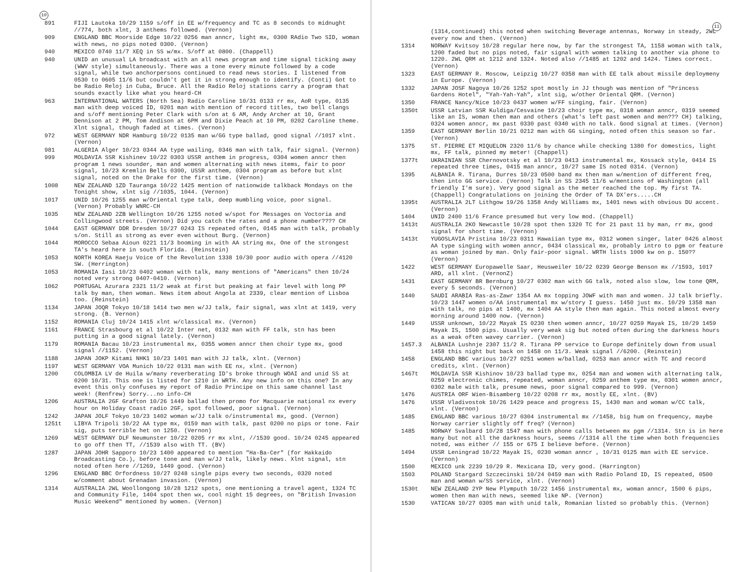10
891 FIJI Lautoka 10/29 1159 s/off in EE w/frequency and TC as 8 seconds to midnught //774, both xlnt, 3 anthems followed. (Vernon)
909 ENGLAND BBC Moorside Edge 10/22 0256 man anncr, light mx, 0300 RAdio Two SID, woman with news, no pips noted 0300. (Vernon)
940 MEXICO 0740 11/7 XEQ in SS w/mx. S/off at 0800. (Chappell)
940 UNID an unusual LA broadcast with an all news program and time signal ticking away (WWV style) simultaneously. There was a tone every minute followed by a code signal, while two anchorpersons continued to read news stories. I listened from 0530 to 0605 11/6 but couldn't get it in strong enough to identify. (Conti) Got to be Radio Reloj in Cuba, Bruce. All the Radio Reloj stations carry a program that sounds exactly like what you heard-CH
963 INTERNATIONAL WATERS (North Sea) Radio Caroline 10/31 0133 rr mx, AoR type, 0135 man with deep voiced ID, 0201 man with mention of record titles, two bell clangs and s/off mentioning Peter Clark with s/on at 6 AM, Andy Archer at 10, Grant Dennison at 2 PM, Tom Andison at 6PM and Dixie Peach at 10 PM, 0202 Caroline theme. Xlnt signal, though faded at times. (Vernon)
972 WEST GERMANY NDR Hamburg 10/22 0135 man w/GG type ballad, good signal //1017 xlnt. (Vernon)
981 ALGERIA Alger 10/23 0344 AA type wailing, 0346 man with talk, fair signal. (Vernon)
999 MOLDAVIA SSR Kishinev 10/22 0303 USSR anthem in progress, 0304 women anncr then program 1 news sounder, man and women alternating with news items, fair to poor signal, 10/23 Kremlin Bells 0300, USSR anthem, 0304 program as before but xlnt signal, noted on the Drake for the first time. (Vernon)
1008 NEW ZEALAND 1ZD Tauranga 10/22 1425 mention of nationwide talkback Mondays on the Tonight show, xlnt sig //1035, 1044. (Vernon)
1017 UNID 10/26 1255 man w/Oriental type talk, deep mumbling voice, poor signal. (Vernon) Probably WNRC-CH
1035 NEW ZEALAND 2ZB Wellington 10/26 1255 noted w/spot for Messages on Voctoria and Collingwood streets. (Vernon) Did you catch the rates and a phone number???? CH
1044 EAST GERMANY DDR Dresden 10/27 0243 IS repeated often, 0145 man with talk, probably s/on. Still as strong as ever even without Burg. (Vernon)
1044 MOROCCO Sebaa Aioun 0221 11/3 booming in with AA string mx, One of the strongest TA's heard here in south Florida. (Reinstein)
1053 NORTH KOREA Haeju Voice of the Revolution 1338 10/30 poor audio with opera //4120 SW. (Herrington)
1053 ROMANIA Iasi 10/23 0402 woman with talk, many mentions of "Americans" then 10/24 noted very strong 0407-0410. (Vernon)
1062 PORTUGAL Azurara 2321 11/2 weak at first but peaking at fair level with long PP talk by man, then woman. News item about Angola at 2339, clear mention of Lisboa too. (Reinstein)
1134 JAPAN JOQR Tokyo 10/18 1414 two men w/JJ talk, fair signal, was xlnt at 1419, very strong. (B. Vernon)
1152 ROMANIA Cluj 10/24 1415 xlnt w/classical mx. (Vernon)
1161 FRANCE Strasbourg et al 10/22 Inter net, 0132 man with FF talk, stn has been putting in a good signal lately. (Vernon)
1179 ROMANIA Bacau 10/23 instrumental mx, 0355 women anncr then choir type mx, good signal //1152. (Vernon)
1188 JAPAN JOKP Kitami NHK1 10/23 1401 man with JJ talk, xlnt. (Vernon)
1197 WEST GERMANY VOA Munich 10/22 0131 man with EE nx, xlnt. (Vernon)
1200 COLOMBIA LV de Huila w/many reverberating ID's broke through WOAI and unid SS at 0200 10/31. This one is listed for 1210 in WRTH. Any new info on this one? In any event this only confuses my report of Radio Principe on this same channel last week! (Renfrew) Sorry...no info-CH
1206 AUSTRALIA 2GF Grafton 10/26 1449 ballad then promo for Macquarie national nx every hour on Holiday Coast radio 2GF, spot followed, poor signal. (Vernon)
1242 JAPAN JOLF Tokyo 10/23 1402 woman w/JJ talk o/instrumental mx, good. (Vernon)
1251t LIBYA Tripoli 10/22 AA type mx, 0159 man with talk, past 0200 no pips or tone. Fair sig, puts terrible het on 1250. (Vernon)
1269 WEST GERMANY DLF Neumunster 10/22 0205 rr mx xlnt, //1539 good. 10/24 0245 appeared to go off then TT, //1539 also with TT. (BV)
1287 JAPAN JOHR Sapporo 10/23 1400 appeared to mention "Ha-Ba-Cer" (for Hakkaido Broadcasting Co.), before tone and man w/JJ talk, likely news. Xlnt signal, stn noted often here //1269, 1449 good. (Vernon)
1296 ENGLAND BBC Orfordness 10/27 0248 single pips every two seconds, 0320 noted w/comment about Grenadan invasion. (Vernon)
1314 AUSTRALIA 2WL Woollongong 10/28 1212 spots, one mentioning a travel agent, 1324 TC and Community File, 1404 spot then wx, cool night 15 degrees, on "British Invasion Music Weekend" mentioned by women. (Vernon)
11
(1314,continued) this noted when switching Beverage antennas, Norway in steady, 2WL every now and then. (Vernon)
1314 NORWAY Kvitsoy 10/28 regular here now, by far the strongest TA, 1158 woman with talk, 1200 faded but no pips noted, fair signal with women talking to another via phone to 1220. 2WL QRM at 1212 and 1324. Noted also //1485 at 1202 and 1424. Times correct. (Vernon)
1323 EAST GERMANY R. Moscow, Leipzig 10/27 0358 man with EE talk about missile deploymeny in Europe. (Vernon)
1332 JAPAN JOSF Nagoya 10/26 1252 spot mostly in JJ though was mention of "Princess Gardens Hotel", "Yah-Yah-Yah", xlnt sig, w/other Oriental QRM. (Vernon)
1350 FRANCE Nancy/Nice 10/23 0437 women w/FF singing, fair. (Vernon)
1350t USSR Latvian SSR Kuldiga/Cesvaine 10/23 choir type mx, 0318 woman anncr, 0319 seemed like an IS, woman then man and others (what's left past women and men??? CH) talking, 0324 women anncr, mx past 0330 past 0340 with no talk. Good signal at times. (Vernon)
1359 EAST GERMANY Berlin 10/21 0212 man with GG singing, noted often this season so far. (Vernon)
1375 ST. PIERRE ET MIQUELON 2320 11/6 by chance while checking 1380 for domestics, light mx, FF talk, pinned my meter! (Chappell)
1377t UKRAINIAN SSR Chernovotsky et al 10/23 0413 instrumental mx, Kossack style, 0414 IS repeated three times, 0415 man anncr, 10/27 same IS noted 0314. (Vernon)
1395 ALBANIA R. Tirana, Durres 10/23 0500 band mx then man w/mention of different freq, then into GG service. (Vernon) Talk in SS 2345 11/6 w/mentions of Washington (all friendly I'm sure). Very good signal as the meter reached the top. My first TA. (Chappell) Congratulations on joining the Order of TA DX'ers.....CH
1395t AUSTRALIA 2LT Lithgow 19/26 1358 Andy Williams mx, 1401 news with obvious DU accent. (Vernon)
1404 UNID 2400 11/6 France presumed but very low mod. (Chappell)
1413t AUSTRALIA 2KO Newcastle 10/28 spot then 1320 TC for 21 past 11 by man, rr mx, good signal for short time. (Vernon)
1413t YUGOSLAVIA Pristina 10/23 0311 Hawaiian type mx, 0312 women singer, later 0426 almost AA type singing with women anncr, 0434 classical mx, probably intro to pgm or feature as woman joined by man. Only fair-poor signal. WRTH lists 1000 kw on p. 150?? (Vernon)
1422 WEST GERMANY Europawelle Saar, Heusweiler 10/22 0239 George Benson mx //1593, 1017 ARD, all xlnt. (VernonZ)
1431 EAST GERMANY BR Bernburg 10/27 0302 man with GG talk, noted also slow, low tone QRM, every 5 seconds. (Vernon)
1440 SAUDI ARABIA Ras-as-Zawr 1354 AA mx topping JOWF with man and women. JJ talk briefly. 10/23 1447 women o/AA instrumental mx w/story I guess. 1450 just mx. 10/29 1358 man with talk, no pips at 1400, mx 1404 AA style then man again. This noted almost every morning around 1400 now. (Vernon)
1449 USSR unknown, 10/22 Mayak IS 0230 then women anncr, 10/27 0259 Mayak IS, 10/29 1459 Mayak IS, 1500 pips. Usually very weak sig but noted often during the darkness hours as a weak often wavey carrier. (Vernon)
1457.3 ALBANIA Lushnje 2307 11/2 R. Tirana PP service to Europe definitely down from usual 1458 this night but back on 1458 on 11/3. Weak signal //6200. (Reinstein)
1458 ENGLAND BBC various 10/27 0251 women w/ballad, 0253 man anncr with TC and record credits, xlnt. (Vernon)
1467t MOLDAVIA SSR Kishinov 10/23 ballad type mx, 0254 man and women with alternating talk, 0259 electronic chimes, repeated, woman anncr, 0259 anthem type mx, 0301 women anncr, 0302 male with talk, presume news, poor signal compared to 999. (Vernon)
1476 AUSTRIA ORF Wien-Bisamberg 10/22 0208 rr mx, mostly EE, xlnt. (BV)
1476 USSR Vladivostok 10/26 1429 peace and progress IS, 1430 man and woman w/CC talk, xlnt. (Vernon)
1485 ENGLAND BBC various 10/27 0304 instrumental mx //1458, big hum on frequency, maybe Norway carrier slightly off freq? (Vernon)
1485 NORWAY Svalbard 10/28 1547 man with phone calls between mx pgm //1314. Stn is in here many but not all the darkness hours, seems //1314 all the time when both frequencies noted, was either // 155 or 675 I believe before. (Vernon)
1494 USSR Leningrad 10/22 Mayak IS, 0230 woman anncr , 10/31 0125 man with EE service. (Vernon)
1500 MEXICO unk 2239 10/29 R. Mexicana ID, very good. (Harrington)
1503 POLAND Stargard Szczecinski 10/24 0459 man with Radio Poland ID, IS repeated, 0500 man and woman w/SS service, xlnt. (Vernon)
1530t NEW ZEALAND 2YP New Plymputh 10/22 1456 instrumental mx, woman anncr, 1500 6 pips, women then man with news, seemed like NP. (Vernon)
1530 VATICAN 10/27 0305 man with unid talk, Romanian listed so probably this. (Vernon)